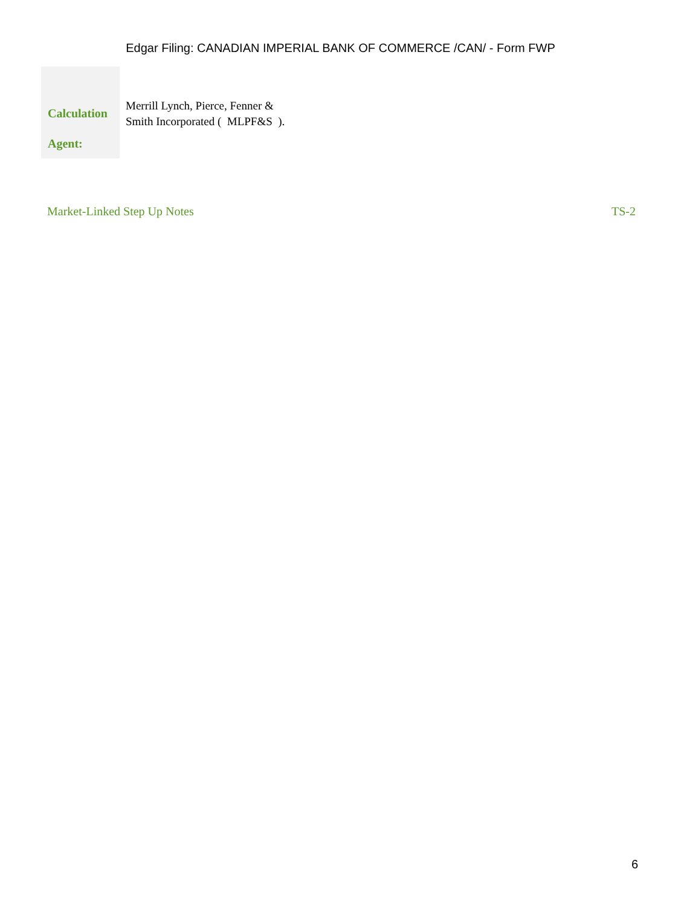Edgar Filing: CANADIAN IMPERIAL BANK OF COMMERCE /CAN/ - Form FWP
| Calculation Agent: | Merrill Lynch, Pierce, Fenner & Smith Incorporated ( MLPF&S ). |
Market-Linked Step Up Notes TS-2
6